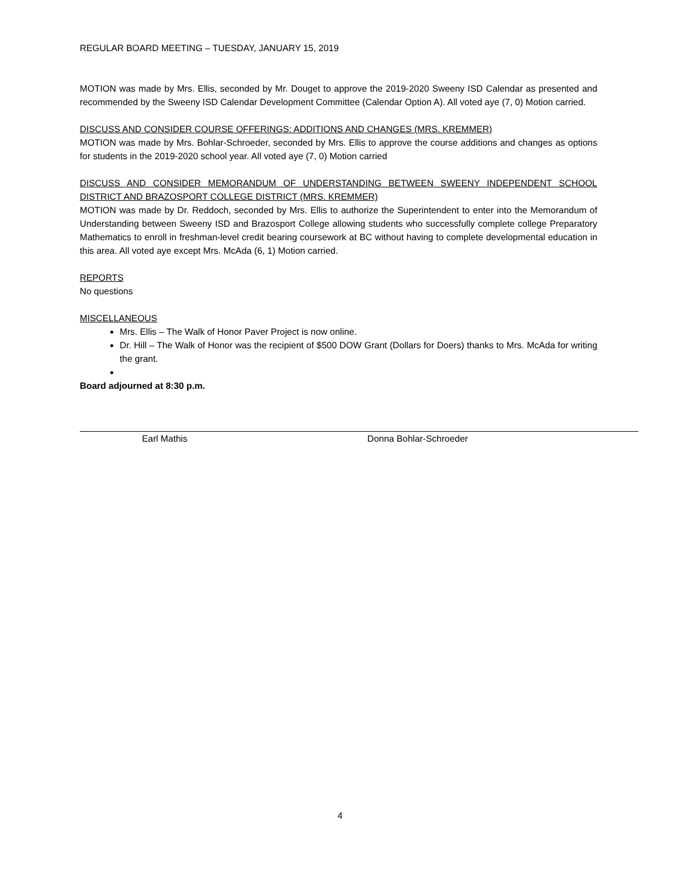REGULAR BOARD MEETING – TUESDAY, JANUARY 15, 2019
MOTION was made by Mrs. Ellis, seconded by Mr. Douget to approve the 2019-2020 Sweeny ISD Calendar as presented and recommended by the Sweeny ISD Calendar Development Committee (Calendar Option A). All voted aye (7, 0) Motion carried.
DISCUSS AND CONSIDER COURSE OFFERINGS: ADDITIONS AND CHANGES (MRS. KREMMER)
MOTION was made by Mrs. Bohlar-Schroeder, seconded by Mrs. Ellis to approve the course additions and changes as options for students in the 2019-2020 school year. All voted aye (7, 0) Motion carried
DISCUSS AND CONSIDER MEMORANDUM OF UNDERSTANDING BETWEEN SWEENY INDEPENDENT SCHOOL DISTRICT AND BRAZOSPORT COLLEGE DISTRICT (MRS. KREMMER)
MOTION was made by Dr. Reddoch, seconded by Mrs. Ellis to authorize the Superintendent to enter into the Memorandum of Understanding between Sweeny ISD and Brazosport College allowing students who successfully complete college Preparatory Mathematics to enroll in freshman-level credit bearing coursework at BC without having to complete developmental education in this area. All voted aye except Mrs. McAda (6, 1) Motion carried.
REPORTS
No questions
MISCELLANEOUS
Mrs. Ellis – The Walk of Honor Paver Project is now online.
Dr. Hill – The Walk of Honor was the recipient of $500 DOW Grant (Dollars for Doers) thanks to Mrs. McAda for writing the grant.
Board adjourned at 8:30 p.m.
Earl Mathis Donna Bohlar-Schroeder
4